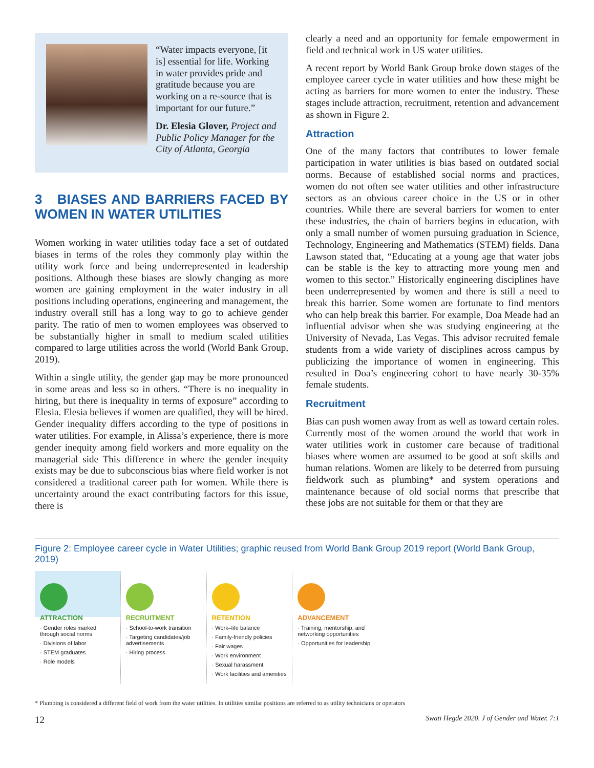“Water impacts everyone, [it is] essential for life. Working in water provides pride and gratitude because you are working on a re-source that is important for our future.”
Dr. Elesia Glover, Project and Public Policy Manager for the City of Atlanta, Georgia
3 BIASES AND BARRIERS FACED BY WOMEN IN WATER UTILITIES
Women working in water utilities today face a set of outdated biases in terms of the roles they commonly play within the utility work force and being underrepresented in leadership positions. Although these biases are slowly changing as more women are gaining employment in the water industry in all positions including operations, engineering and management, the industry overall still has a long way to go to achieve gender parity. The ratio of men to women employees was observed to be substantially higher in small to medium scaled utilities compared to large utilities across the world (World Bank Group, 2019).
Within a single utility, the gender gap may be more pronounced in some areas and less so in others. “There is no inequality in hiring, but there is inequality in terms of exposure” according to Elesia. Elesia believes if women are qualified, they will be hired. Gender inequality differs according to the type of positions in water utilities. For example, in Alissa’s experience, there is more gender inequity among field workers and more equality on the managerial side This difference in where the gender inequity exists may be due to subconscious bias where field worker is not considered a traditional career path for women. While there is uncertainty around the exact contributing factors for this issue, there is
clearly a need and an opportunity for female empowerment in field and technical work in US water utilities.
A recent report by World Bank Group broke down stages of the employee career cycle in water utilities and how these might be acting as barriers for more women to enter the industry. These stages include attraction, recruitment, retention and advancement as shown in Figure 2.
Attraction
One of the many factors that contributes to lower female participation in water utilities is bias based on outdated social norms. Because of established social norms and practices, women do not often see water utilities and other infrastructure sectors as an obvious career choice in the US or in other countries. While there are several barriers for women to enter these industries, the chain of barriers begins in education, with only a small number of women pursuing graduation in Science, Technology, Engineering and Mathematics (STEM) fields. Dana Lawson stated that, “Educating at a young age that water jobs can be stable is the key to attracting more young men and women to this sector.” Historically engineering disciplines have been underrepresented by women and there is still a need to break this barrier. Some women are fortunate to find mentors who can help break this barrier. For example, Doa Meade had an influential advisor when she was studying engineering at the University of Nevada, Las Vegas. This advisor recruited female students from a wide variety of disciplines across campus by publicizing the importance of women in engineering. This resulted in Doa’s engineering cohort to have nearly 30-35% female students.
Recruitment
Bias can push women away from as well as toward certain roles. Currently most of the women around the world that work in water utilities work in customer care because of traditional biases where women are assumed to be good at soft skills and human relations. Women are likely to be deterred from pursuing fieldwork such as plumbing* and system operations and maintenance because of old social norms that prescribe that these jobs are not suitable for them or that they are
Figure 2: Employee career cycle in Water Utilities; graphic reused from World Bank Group 2019 report (World Bank Group, 2019)
ATTRACTION
· Gender roles marked through social norms
· Divisions of labor
· STEM graduates
· Role models
RECRUITMENT
· School-to-work transition
· Targeting candidates/job advertisements
· Hiring process
RETENTION
· Work–life balance
· Family-friendly policies
· Fair wages
· Work environment
· Sexual harassment
· Work facilities and amenities
ADVANCEMENT
· Training, mentorship, and networking opportunities
· Opportunities for leadership
* Plumbing is considered a different field of work from the water utilities. In utilities similar positions are referred to as utility technicians or operators
12 Swati Hegde 2020. J of Gender and Water. 7:1